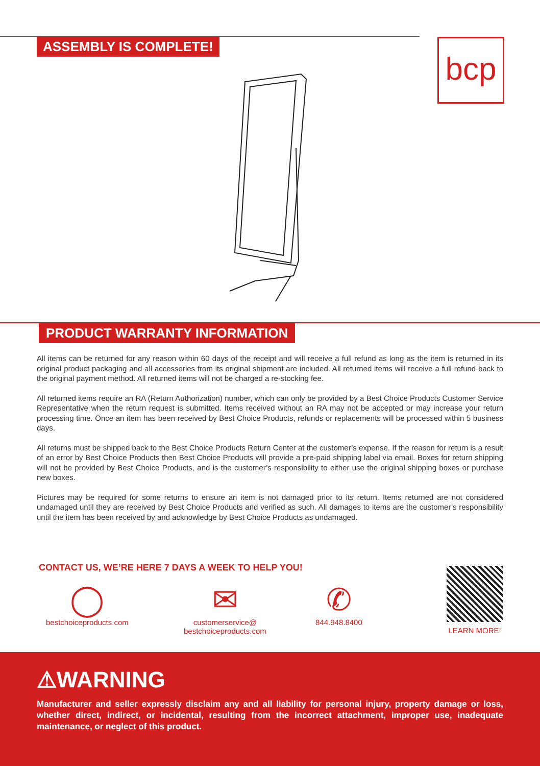ASSEMBLY IS COMPLETE! bcp
PRODUCT WARRANTY INFORMATION
All items can be returned for any reason within 60 days of the receipt and will receive a full refund as long as the item is returned in its original product packaging and all accessories from its original shipment are included. All returned items will receive a full refund back to the original payment method. All returned items will not be charged a re-stocking fee.
All returned items require an RA (Return Authorization) number, which can only be provided by a Best Choice Products Customer Service Representative when the return request is submitted. Items received without an RA may not be accepted or may increase your return processing time. Once an item has been received by Best Choice Products, refunds or replacements will be processed within 5 business days.
All returns must be shipped back to the Best Choice Products Return Center at the customer’s expense. If the reason for return is a result of an error by Best Choice Products then Best Choice Products will provide a pre-paid shipping label via email. Boxes for return shipping will not be provided by Best Choice Products, and is the customer’s responsibility to either use the original shipping boxes or purchase new boxes.
Pictures may be required for some returns to ensure an item is not damaged prior to its return. Items returned are not considered undamaged until they are received by Best Choice Products and verified as such. All damages to items are the customer’s responsibility until the item has been received by and acknowledge by Best Choice Products as undamaged.
CONTACT US, WE’RE HERE 7 DAYS A WEEK TO HELP YOU!
◯
bestchoiceproducts.com
✉
customerservice@
bestchoiceproducts.com
✆
844.948.8400
LEARN MORE!
⚠WARNING
Manufacturer and seller expressly disclaim any and all liability for personal injury, property damage or loss, whether direct, indirect, or incidental, resulting from the incorrect attachment, improper use, inadequate maintenance, or neglect of this product.